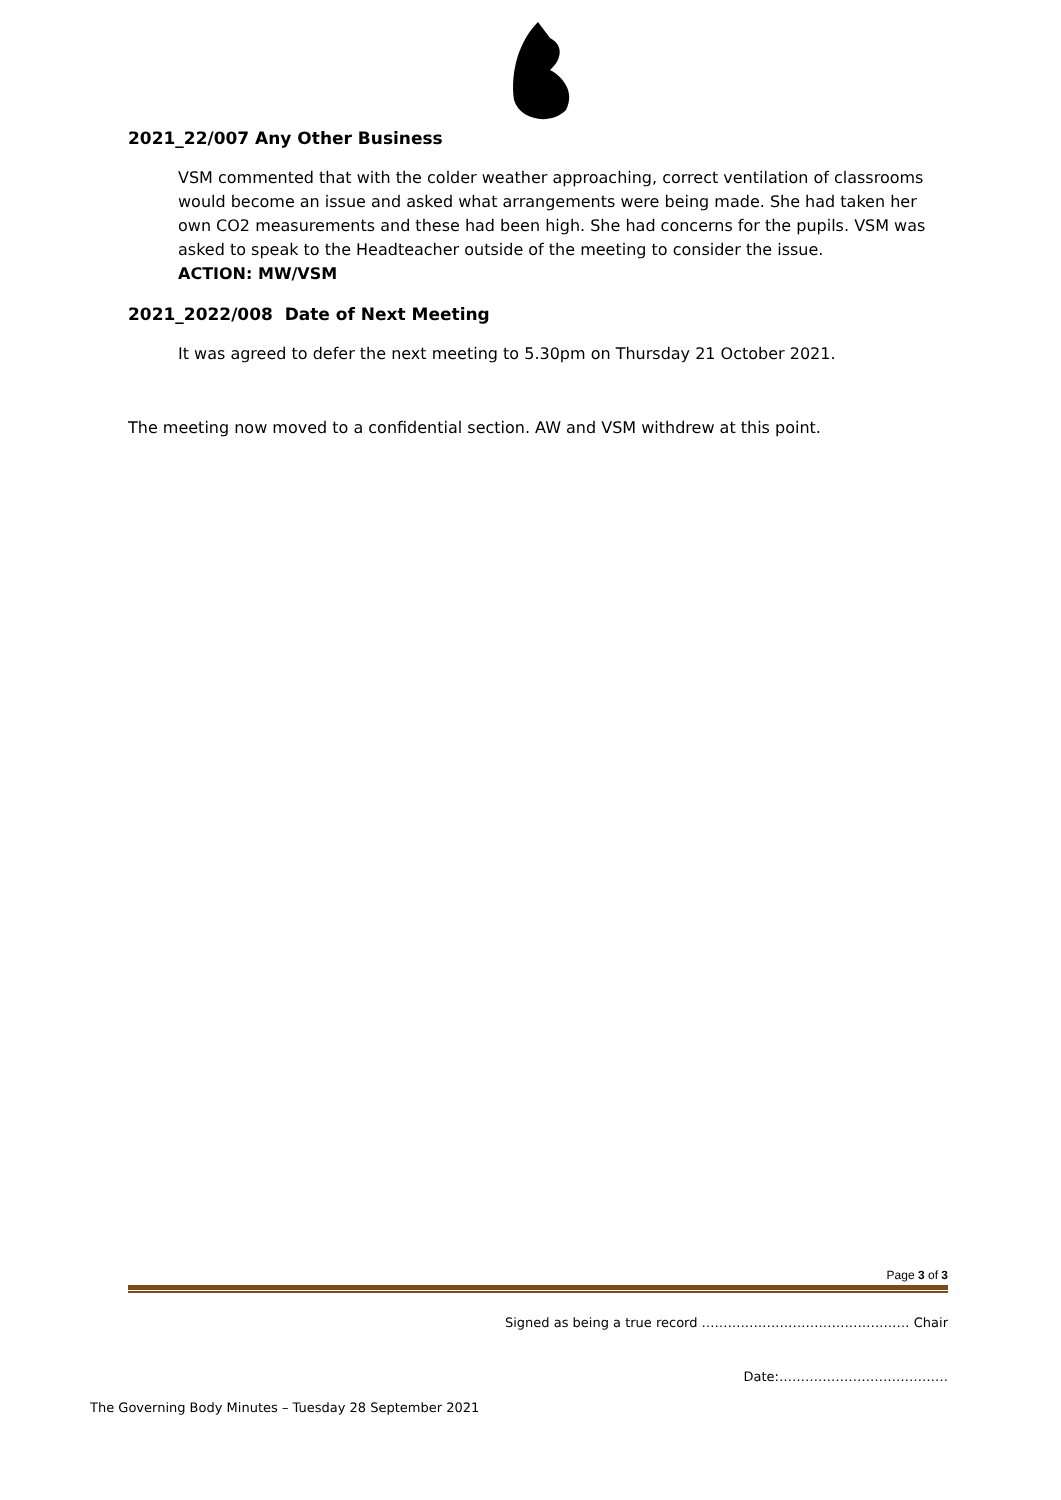2021_22/007 Any Other Business
VSM commented that with the colder weather approaching, correct ventilation of classrooms would become an issue and asked what arrangements were being made. She had taken her own CO2 measurements and these had been high. She had concerns for the pupils. VSM was asked to speak to the Headteacher outside of the meeting to consider the issue.
ACTION: MW/VSM
2021_2022/008 Date of Next Meeting
It was agreed to defer the next meeting to 5.30pm on Thursday 21 October 2021.
The meeting now moved to a confidential section. AW and VSM withdrew at this point.
Page 3 of 3
Signed as being a true record ………………………………………… Chair
Date:…………………………………
The Governing Body Minutes – Tuesday 28 September 2021